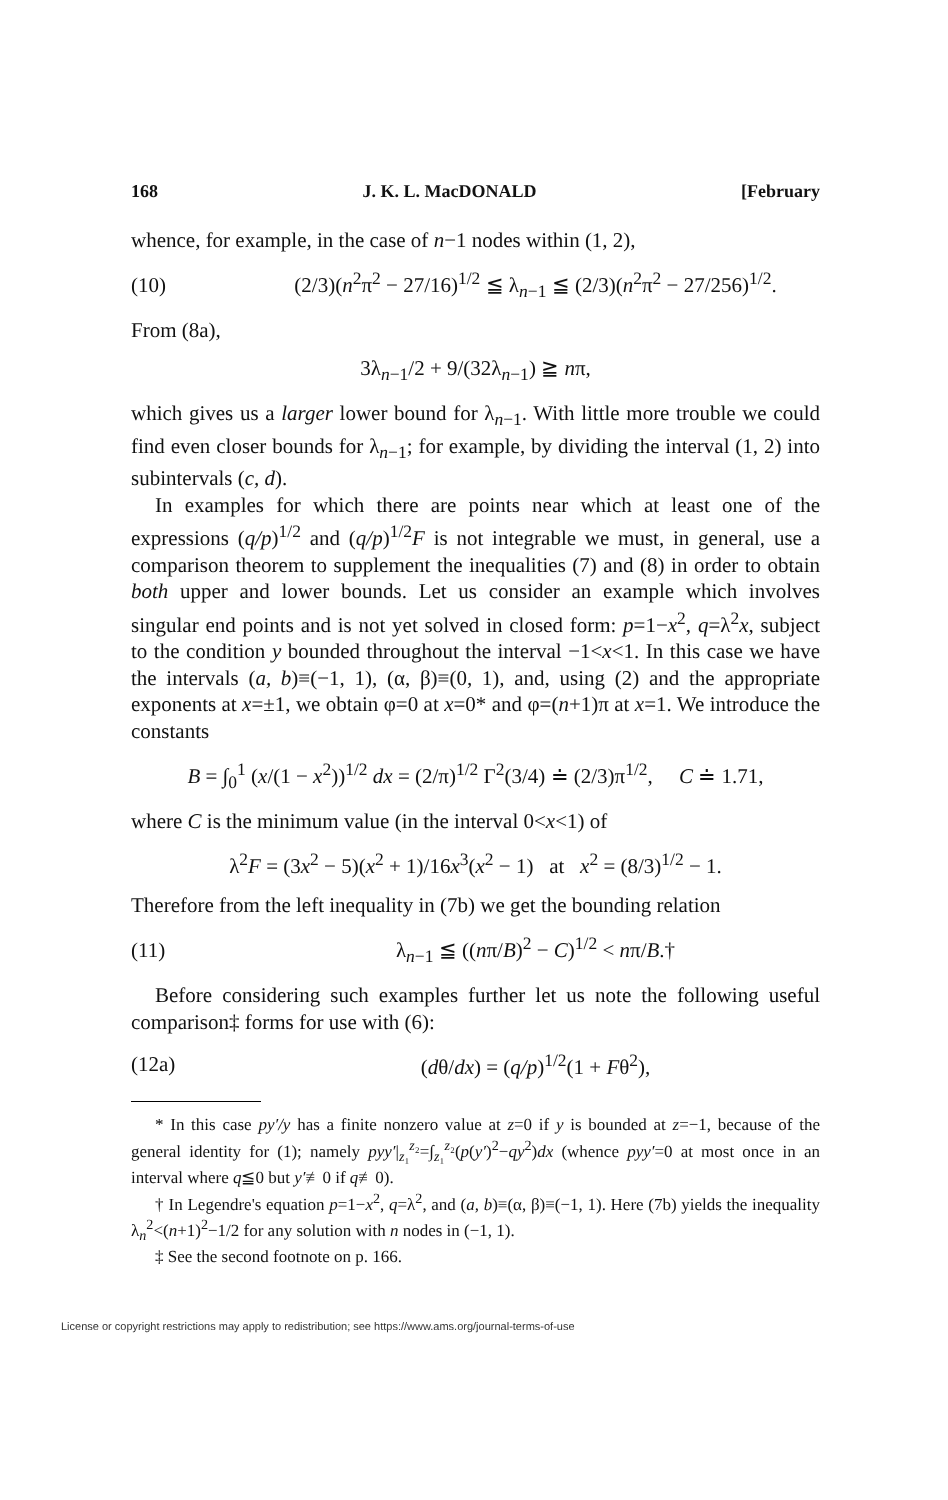168 J. K. L. MacDONALD [February
whence, for example, in the case of n−1 nodes within (1, 2),
(10) (2/3)(n<sup>2</sup>π<sup>2</sup> − 27/16)<sup>1/2</sup> ≦ λ<sub>n−1</sub> ≦ (2/3)(n<sup>2</sup>π<sup>2</sup> − 27/256)<sup>1/2</sup>.
From (8a),
3λ<sub>n−1</sub>/2 + 9/(32λ<sub>n−1</sub>) ≧ nπ,
which gives us a larger lower bound for λ<sub>n−1</sub>. With little more trouble we could find even closer bounds for λ<sub>n−1</sub>; for example, by dividing the interval (1, 2) into subintervals (c, d).
In examples for which there are points near which at least one of the expressions (q/p)<sup>1/2</sup> and (q/p)<sup>1/2</sup>F is not integrable we must, in general, use a comparison theorem to supplement the inequalities (7) and (8) in order to obtain both upper and lower bounds. Let us consider an example which involves singular end points and is not yet solved in closed form: p=1−x<sup>2</sup>, q=λ<sup>2</sup>x, subject to the condition y bounded throughout the interval −1<x<1. In this case we have the intervals (a, b)≡(−1, 1), (α, β)≡(0, 1), and, using (2) and the appropriate exponents at x=±1, we obtain φ=0 at x=0* and φ=(n+1)π at x=1. We introduce the constants
B = ∫<sub>0</sub><sup>1</sup> (x/(1 − x<sup>2</sup>))<sup>1/2</sup> dx = (2/π)<sup>1/2</sup> Γ<sup>2</sup>(3/4) ≐ (2/3)π<sup>1/2</sup>, C ≐ 1.71,
where C is the minimum value (in the interval 0<x<1) of
λ<sup>2</sup>F = (3x<sup>2</sup> − 5)(x<sup>2</sup> + 1)/16x<sup>3</sup>(x<sup>2</sup> − 1) at x<sup>2</sup> = (8/3)<sup>1/2</sup> − 1.
Therefore from the left inequality in (7b) we get the bounding relation
(11) λ<sub>n−1</sub> ≦ ((nπ/B)<sup>2</sup> − C)<sup>1/2</sup> < nπ/B.†
Before considering such examples further let us note the following useful comparison‡ forms for use with (6):
(12a) (dθ/dx) = (q/p)<sup>1/2</sup>(1 + Fθ<sup>2</sup>),
* In this case py′/y has a finite nonzero value at z=0 if y is bounded at z=−1, because of the general identity for (1); namely pyy′|<sub>z₁</sub><sup>z₂</sup>=∫<sub>z₁</sub><sup>z₂</sup>(p(y′)<sup>2</sup>−qy<sup>2</sup>)dx (whence pyy′=0 at most once in an interval where q≦0 but y′≢0 if q≢0).
† In Legendre's equation p=1−x<sup>2</sup>, q=λ<sup>2</sup>, and (a, b)≡(α, β)≡(−1, 1). Here (7b) yields the inequality λ<sub>n</sub><sup>2</sup><(n+1)<sup>2</sup>−1/2 for any solution with n nodes in (−1, 1).
‡ See the second footnote on p. 166.
License or copyright restrictions may apply to redistribution; see https://www.ams.org/journal-terms-of-use